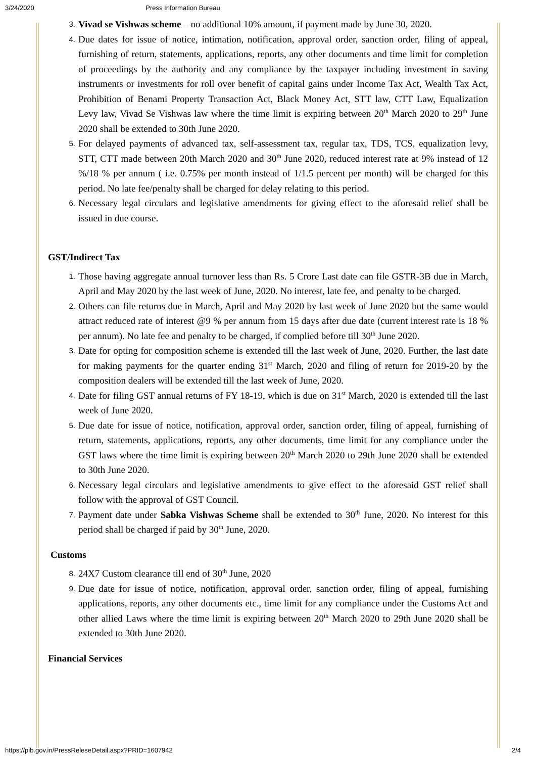3/24/2020 Press Information Bureau
3. Vivad se Vishwas scheme – no additional 10% amount, if payment made by June 30, 2020.
4. Due dates for issue of notice, intimation, notification, approval order, sanction order, filing of appeal, furnishing of return, statements, applications, reports, any other documents and time limit for completion of proceedings by the authority and any compliance by the taxpayer including investment in saving instruments or investments for roll over benefit of capital gains under Income Tax Act, Wealth Tax Act, Prohibition of Benami Property Transaction Act, Black Money Act, STT law, CTT Law, Equalization Levy law, Vivad Se Vishwas law where the time limit is expiring between 20<sup>th</sup> March 2020 to 29<sup>th</sup> June 2020 shall be extended to 30th June 2020.
5. For delayed payments of advanced tax, self-assessment tax, regular tax, TDS, TCS, equalization levy, STT, CTT made between 20th March 2020 and 30<sup>th</sup> June 2020, reduced interest rate at 9% instead of 12 %/18 % per annum ( i.e. 0.75% per month instead of 1/1.5 percent per month) will be charged for this period. No late fee/penalty shall be charged for delay relating to this period.
6. Necessary legal circulars and legislative amendments for giving effect to the aforesaid relief shall be issued in due course.
GST/Indirect Tax
1. Those having aggregate annual turnover less than Rs. 5 Crore Last date can file GSTR-3B due in March, April and May 2020 by the last week of June, 2020. No interest, late fee, and penalty to be charged.
2. Others can file returns due in March, April and May 2020 by last week of June 2020 but the same would attract reduced rate of interest @9 % per annum from 15 days after due date (current interest rate is 18 % per annum). No late fee and penalty to be charged, if complied before till 30<sup>th</sup> June 2020.
3. Date for opting for composition scheme is extended till the last week of June, 2020. Further, the last date for making payments for the quarter ending 31<sup>st</sup> March, 2020 and filing of return for 2019-20 by the composition dealers will be extended till the last week of June, 2020.
4. Date for filing GST annual returns of FY 18-19, which is due on 31<sup>st</sup> March, 2020 is extended till the last week of June 2020.
5. Due date for issue of notice, notification, approval order, sanction order, filing of appeal, furnishing of return, statements, applications, reports, any other documents, time limit for any compliance under the GST laws where the time limit is expiring between 20<sup>th</sup> March 2020 to 29th June 2020 shall be extended to 30th June 2020.
6. Necessary legal circulars and legislative amendments to give effect to the aforesaid GST relief shall follow with the approval of GST Council.
7. Payment date under Sabka Vishwas Scheme shall be extended to 30<sup>th</sup> June, 2020. No interest for this period shall be charged if paid by 30<sup>th</sup> June, 2020.
Customs
8. 24X7 Custom clearance till end of 30<sup>th</sup> June, 2020
9. Due date for issue of notice, notification, approval order, sanction order, filing of appeal, furnishing applications, reports, any other documents etc., time limit for any compliance under the Customs Act and other allied Laws where the time limit is expiring between 20<sup>th</sup> March 2020 to 29th June 2020 shall be extended to 30th June 2020.
Financial Services
https://pib.gov.in/PressReleseDetail.aspx?PRID=1607942 2/4